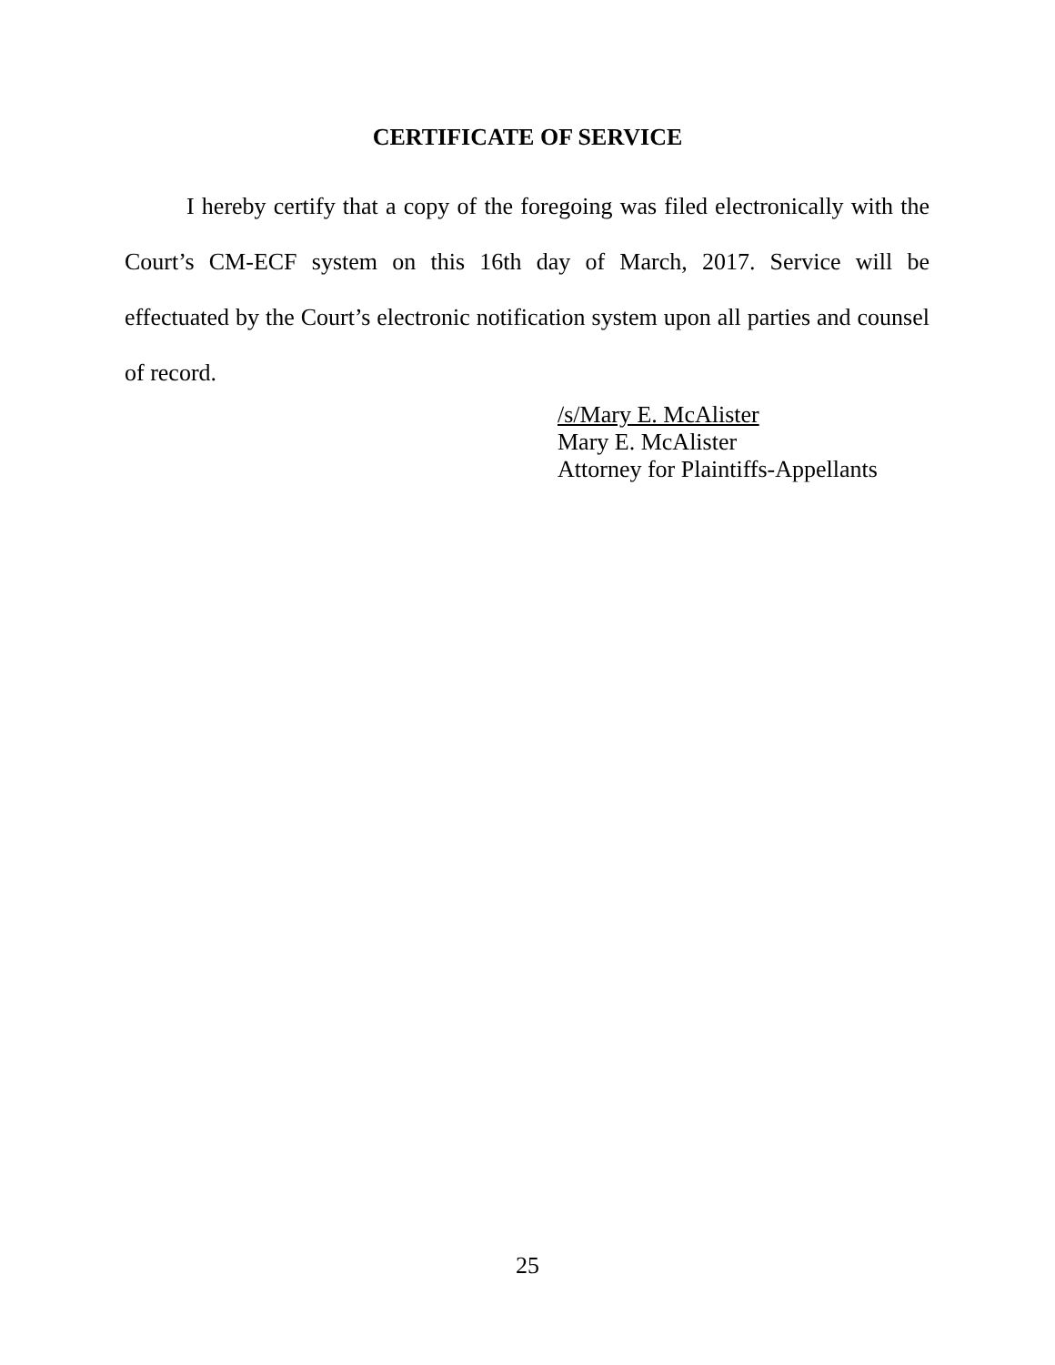CERTIFICATE OF SERVICE
I hereby certify that a copy of the foregoing was filed electronically with the Court’s CM-ECF system on this 16th day of March, 2017. Service will be effectuated by the Court’s electronic notification system upon all parties and counsel of record.
/s/Mary E. McAlister
Mary E. McAlister
Attorney for Plaintiffs-Appellants
25